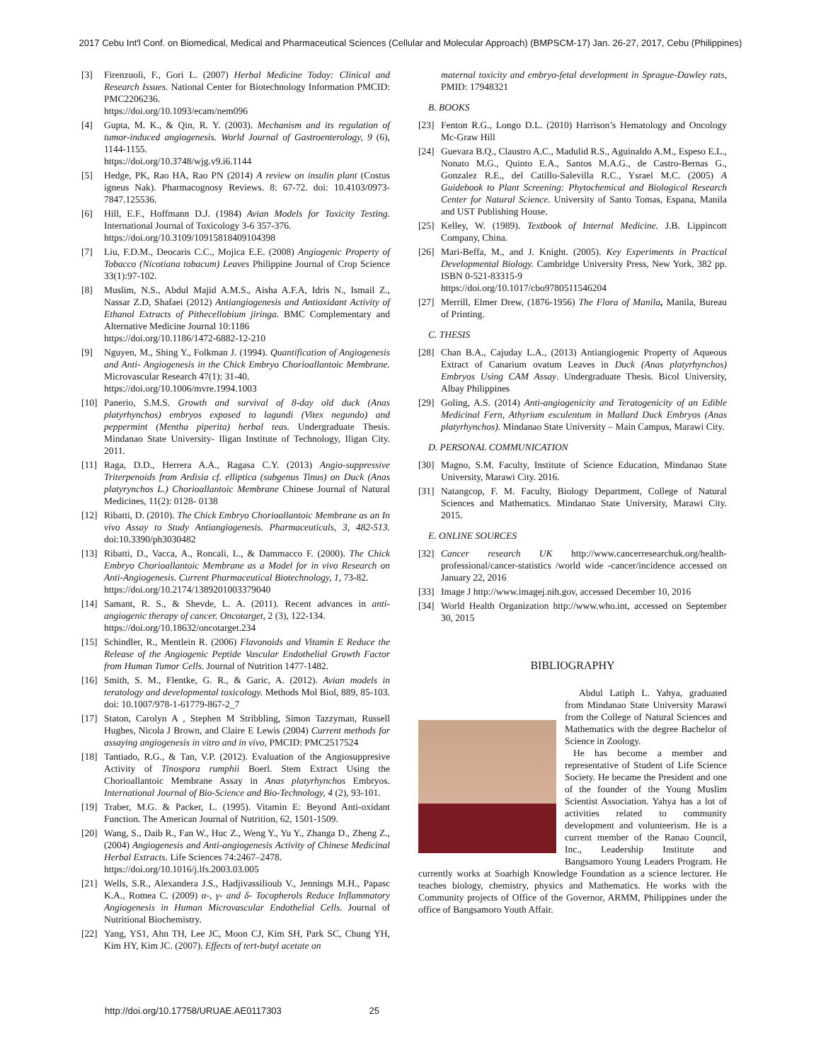2017 Cebu Int'l Conf. on Biomedical, Medical and Pharmaceutical Sciences (Cellular and Molecular Approach) (BMPSCM-17) Jan. 26-27, 2017, Cebu (Philippines)
[3] Firenzuoli, F., Gori L. (2007) Herbal Medicine Today: Clinical and Research Issues. National Center for Biotechnology Information PMCID: PMC2206236.
https://doi.org/10.1093/ecam/nem096
[4] Gupta, M. K., & Qin, R. Y. (2003). Mechanism and its regulation of tumor-induced angiogenesis. World Journal of Gastroenterology, 9 (6), 1144-1155.
https://doi.org/10.3748/wjg.v9.i6.1144
[5] Hedge, PK, Rao HA, Rao PN (2014) A review on insulin plant (Costus igneus Nak). Pharmacognosy Reviews. 8: 67-72. doi: 10.4103/0973-7847.125536.
[6] Hill, E.F., Hoffmann D.J. (1984) Avian Models for Toxicity Testing. International Journal of Toxicology 3-6 357-376.
https://doi.org/10.3109/10915818409104398
[7] Liu, F.D.M., Deocaris C.C., Mojica E.E. (2008) Angiogenic Property of Tobacco (Nicotiana tobacum) Leaves Philippine Journal of Crop Science 33(1):97-102.
[8] Muslim, N.S., Abdul Majid A.M.S., Aisha A.F.A, Idris N., Ismail Z., Nassar Z.D, Shafaei (2012) Antiangiogenesis and Antioxidant Activity of Ethanol Extracts of Pithecellobium jiringa. BMC Complementary and Alternative Medicine Journal 10:1186
https://doi.org/10.1186/1472-6882-12-210
[9] Nguyen, M., Shing Y., Folkman J. (1994). Quantification of Angiogenesis and Anti- Angiogenesis in the Chick Embryo Chorioallantoic Membrane. Microvascular Research 47(1): 31-40.
https://doi.org/10.1006/mvre.1994.1003
[10] Panerio, S.M.S. Growth and survival of 8-day old duck (Anas platyrhynchos) embryos exposed to lagundi (Vitex negundo) and peppermint (Mentha piperita) herbal teas. Undergraduate Thesis. Mindanao State University- Iligan Institute of Technology, Iligan City. 2011.
[11] Raga, D.D., Herrera A.A., Ragasa C.Y. (2013) Angio-suppressive Triterpenoids from Ardisia cf. elliptica (subgenus Tinus) on Duck (Anas platyrynchos L.) Chorioallantoic Membrane Chinese Journal of Natural Medicines, 11(2): 0128- 0138
[12] Ribatti, D. (2010). The Chick Embryo Chorioallantoic Membrane as an In vivo Assay to Study Antiangiogenesis. Pharmaceuticals, 3, 482-513. doi:10.3390/ph3030482
[13] Ribatti, D., Vacca, A., Roncali, L., & Dammacco F. (2000). The Chick Embryo Chorioallantoic Membrane as a Model for in vivo Research on Anti-Angiogenesis. Current Pharmaceutical Biotechnology, 1, 73-82.
https://doi.org/10.2174/1389201003379040
[14] Samant, R. S., & Shevde, L. A. (2011). Recent advances in anti-angiogenic therapy of cancer. Oncotarget, 2 (3), 122-134.
https://doi.org/10.18632/oncotarget.234
[15] Schindler, R., Mentlein R. (2006) Flavonoids and Vitamin E Reduce the Release of the Angiogenic Peptide Vascular Endothelial Growth Factor from Human Tumor Cells. Journal of Nutrition 1477-1482.
[16] Smith, S. M., Flentke, G. R., & Garic, A. (2012). Avian models in teratology and developmental toxicology. Methods Mol Biol, 889, 85-103. doi: 10.1007/978-1-61779-867-2_7
[17] Staton, Carolyn A , Stephen M Stribbling, Simon Tazzyman, Russell Hughes, Nicola J Brown, and Claire E Lewis (2004) Current methods for assaying angiogenesis in vitro and in vivo, PMCID: PMC2517524
[18] Tantiado, R.G., & Tan, V.P. (2012). Evaluation of the Angiosuppresive Activity of Tinospora rumphii Boerl. Stem Extract Using the Chorioallantoic Membrane Assay in Anas platyrhynchos Embryos. International Journal of Bio-Science and Bio-Technology, 4 (2), 93-101.
[19] Traber, M.G. & Packer, L. (1995). Vitamin E: Beyond Anti-oxidant Function. The American Journal of Nutrition, 62, 1501-1509.
[20] Wang, S., Daib R., Fan W., Huc Z., Weng Y., Yu Y., Zhanga D., Zheng Z., (2004) Angiogenesis and Anti-angiogenesis Activity of Chinese Medicinal Herbal Extracts. Life Sciences 74:2467–2478.
https://doi.org/10.1016/j.lfs.2003.03.005
[21] Wells, S.R., Alexandera J.S., Hadjivassilioub V., Jennings M.H., Papasc K.A., Romea C. (2009) α-, γ- and δ- Tocopherols Reduce Inflammatory Angiogenesis in Human Microvascular Endothelial Cells. Journal of Nutritional Biochemistry.
[22] Yang, YS1, Ahn TH, Lee JC, Moon CJ, Kim SH, Park SC, Chung YH, Kim HY, Kim JC. (2007). Effects of tert-butyl acetate on
maternal toxicity and embryo-fetal development in Sprague-Dawley rats, PMID: 17948321
B. BOOKS
[23] Fenton R.G., Longo D.L. (2010) Harrison’s Hematology and Oncology Mc-Graw Hill
[24] Guevara B.Q., Claustro A.C., Madulid R.S., Aguinaldo A.M., Espeso E.L., Nonato M.G., Quinto E.A., Santos M.A.G., de Castro-Bernas G., Gonzalez R.E., del Catillo-Salevilla R.C., Ysrael M.C. (2005) A Guidebook to Plant Screening: Phytochemical and Biological Research Center for Natural Science. University of Santo Tomas, Espana, Manila and UST Publishing House.
[25] Kelley, W. (1989). Textbook of Internal Medicine. J.B. Lippincott Company, China.
[26] Mari-Beffa, M., and J. Knight. (2005). Key Experiments in Practical Developmental Biology. Cambridge University Press, New York, 382 pp. ISBN 0-521-83315-9
https://doi.org/10.1017/cbo9780511546204
[27] Merrill, Elmer Drew, (1876-1956) The Flora of Manila, Manila, Bureau of Printing.
C. THESIS
[28] Chan B.A., Cajuday L.A., (2013) Antiangiogenic Property of Aqueous Extract of Canarium ovatum Leaves in Duck (Anas platyrhynchos) Embryos Using CAM Assay. Undergraduate Thesis. Bicol University, Albay Philippines
[29] Goling, A.S. (2014) Anti-angiogenicity and Teratogenicity of an Edible Medicinal Fern, Athyrium esculentum in Mallard Duck Embryos (Anas platyrhynchos). Mindanao State University – Main Campus, Marawi City.
D. PERSONAL COMMUNICATION
[30] Magno, S.M. Faculty, Institute of Science Education, Mindanao State University, Marawi City. 2016.
[31] Natangcop, F. M. Faculty, Biology Department, College of Natural Sciences and Mathematics. Mindanao State University, Marawi City. 2015.
E. ONLINE SOURCES
[32] Cancer research UK http://www.cancerresearchuk.org/health-professional/cancer-statistics /world wide -cancer/incidence accessed on January 22, 2016
[33] Image J http://www.imagej.nih.gov, accessed December 10, 2016
[34] World Health Organization http://www.who.int, accessed on September 30, 2015
BIBLIOGRAPHY
Abdul Latiph L. Yahya, graduated from Mindanao State University Marawi from the College of Natural Sciences and Mathematics with the degree Bachelor of Science in Zoology.
He has become a member and representative of Student of Life Science Society. He became the President and one of the founder of the Young Muslim Scientist Association. Yahya has a lot of activities related to community development and volunteerism. He is a current member of the Ranao Council, Inc., Leadership Institute and Bangsamoro Young Leaders Program. He currently works at Soarhigh Knowledge Foundation as a science lecturer. He teaches biology, chemistry, physics and Mathematics. He works with the Community projects of Office of the Governor, ARMM, Philippines under the office of Bangsamoro Youth Affair.
http://doi.org/10.17758/URUAE.AE0117303 25